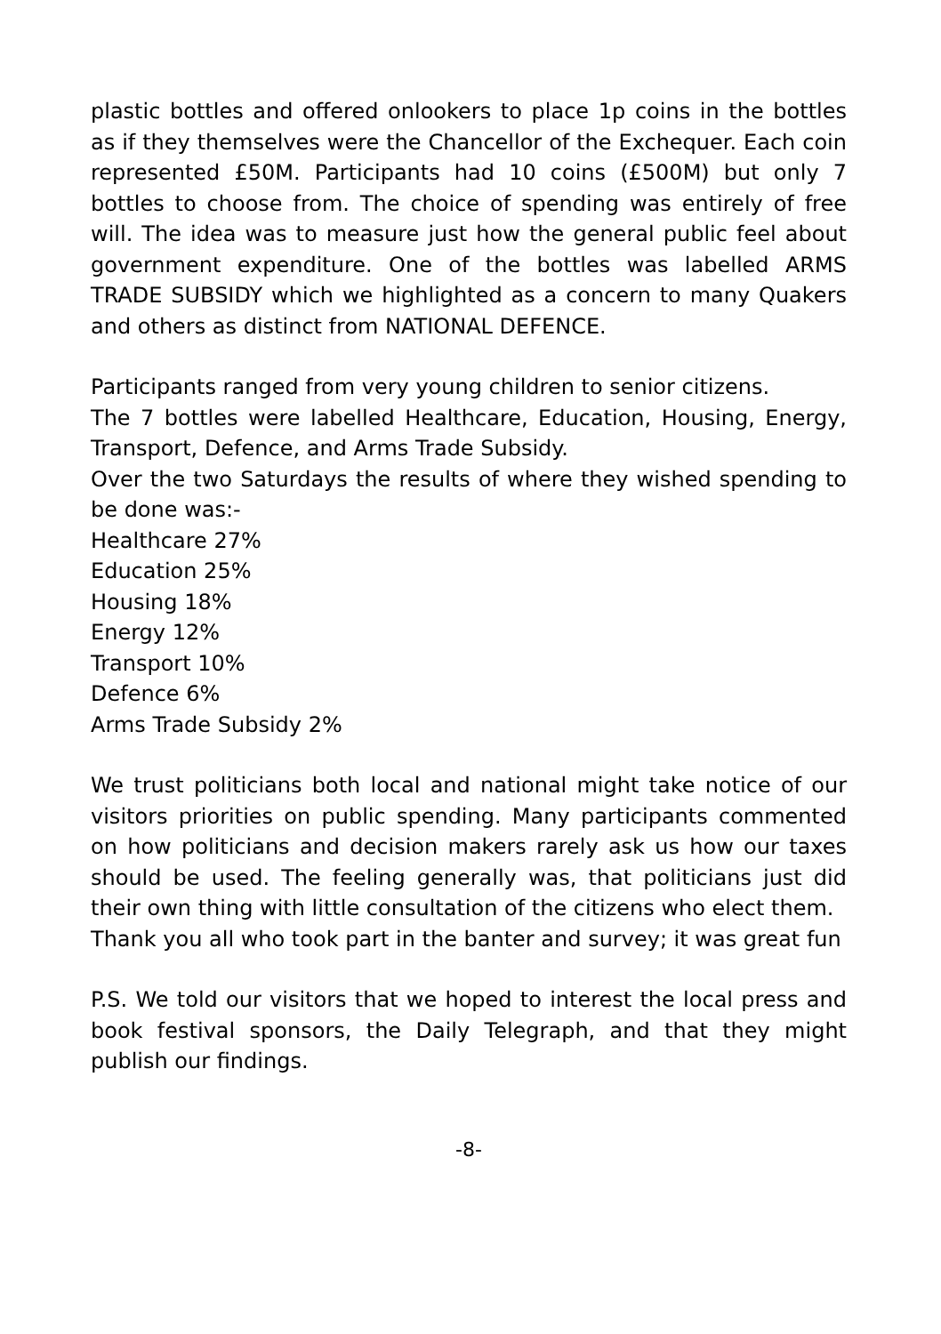plastic bottles and offered onlookers to place 1p coins in the bottles as if they themselves were the Chancellor of the Exchequer. Each coin represented £50M. Participants had 10 coins (£500M) but only 7 bottles to choose from. The choice of spending was entirely of free will. The idea was to measure just how the general public feel about government expenditure. One of the bottles was labelled ARMS TRADE SUBSIDY which we highlighted as a concern to many Quakers and others as distinct from NATIONAL DEFENCE.
Participants ranged from very young children to senior citizens.
The 7 bottles were labelled Healthcare, Education, Housing, Energy, Transport, Defence, and Arms Trade Subsidy.
Over the two Saturdays the results of where they wished spending to be done was:-
Healthcare 27%
Education 25%
Housing 18%
Energy 12%
Transport 10%
Defence 6%
Arms Trade Subsidy 2%
We trust politicians both local and national might take notice of our visitors priorities on public spending. Many participants commented on how politicians and decision makers rarely ask us how our taxes should be used. The feeling generally was, that politicians just did their own thing with little consultation of the citizens who elect them.
Thank you all who took part in the banter and survey; it was great fun
P.S. We told our visitors that we hoped to interest the local press and book festival sponsors, the Daily Telegraph, and that they might publish our findings.
-8-